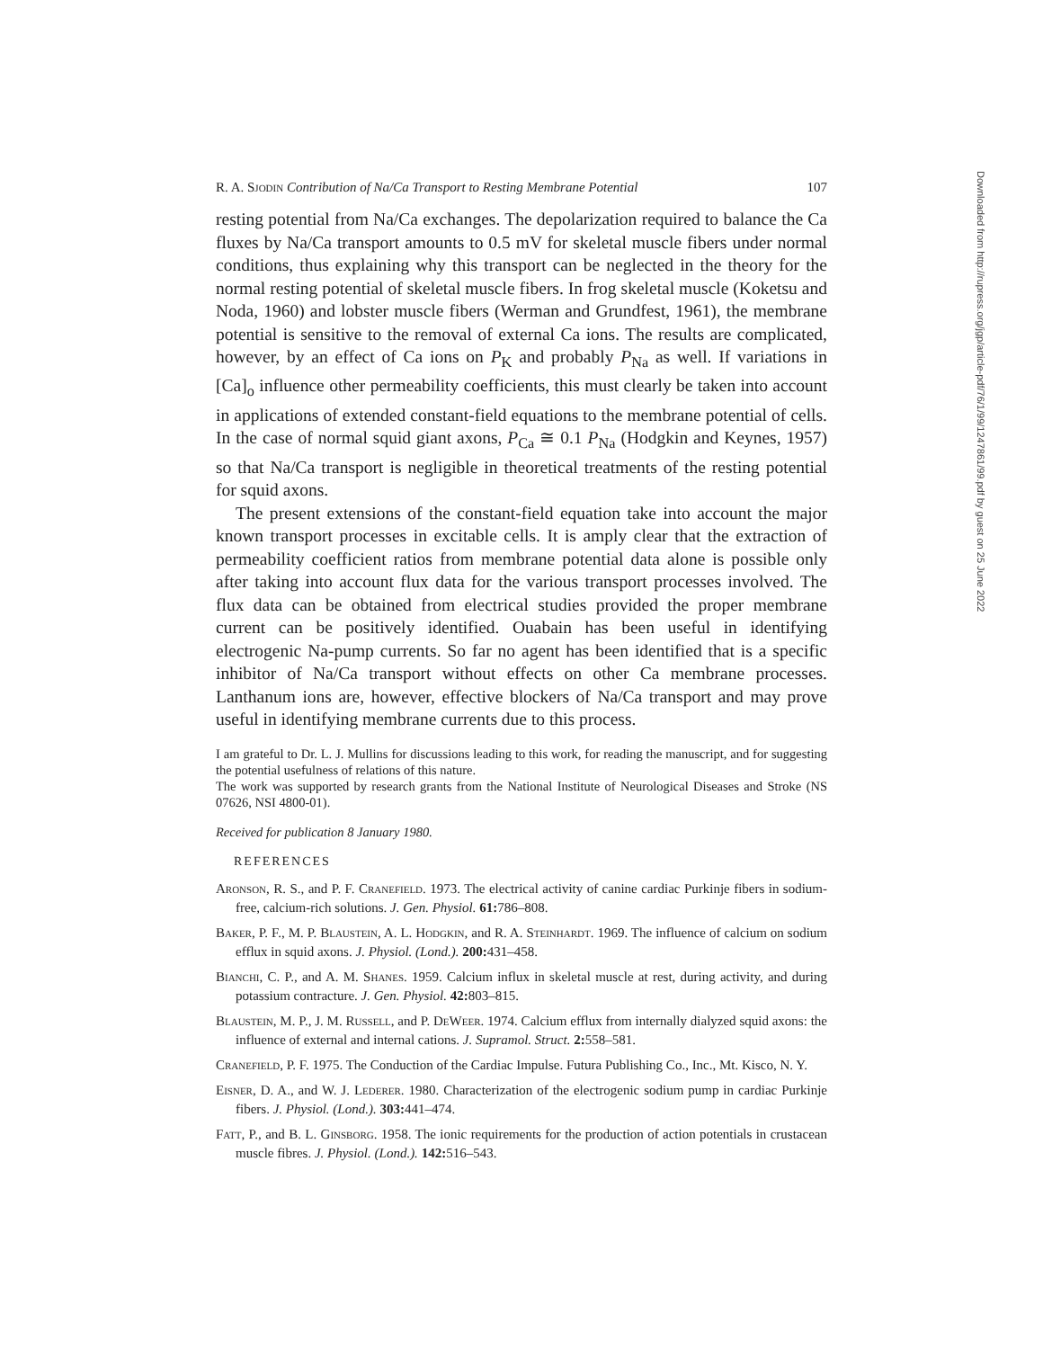R. A. Sjodin Contribution of Na/Ca Transport to Resting Membrane Potential 107
resting potential from Na/Ca exchanges. The depolarization required to balance the Ca fluxes by Na/Ca transport amounts to 0.5 mV for skeletal muscle fibers under normal conditions, thus explaining why this transport can be neglected in the theory for the normal resting potential of skeletal muscle fibers. In frog skeletal muscle (Koketsu and Noda, 1960) and lobster muscle fibers (Werman and Grundfest, 1961), the membrane potential is sensitive to the removal of external Ca ions. The results are complicated, however, by an effect of Ca ions on P<sub>K</sub> and probably P<sub>Na</sub> as well. If variations in [Ca]<sub>o</sub> influence other permeability coefficients, this must clearly be taken into account in applications of extended constant-field equations to the membrane potential of cells. In the case of normal squid giant axons, P<sub>Ca</sub> ≅ 0.1 P<sub>Na</sub> (Hodgkin and Keynes, 1957) so that Na/Ca transport is negligible in theoretical treatments of the resting potential for squid axons.
The present extensions of the constant-field equation take into account the major known transport processes in excitable cells. It is amply clear that the extraction of permeability coefficient ratios from membrane potential data alone is possible only after taking into account flux data for the various transport processes involved. The flux data can be obtained from electrical studies provided the proper membrane current can be positively identified. Ouabain has been useful in identifying electrogenic Na-pump currents. So far no agent has been identified that is a specific inhibitor of Na/Ca transport without effects on other Ca membrane processes. Lanthanum ions are, however, effective blockers of Na/Ca transport and may prove useful in identifying membrane currents due to this process.
I am grateful to Dr. L. J. Mullins for discussions leading to this work, for reading the manuscript, and for suggesting the potential usefulness of relations of this nature.
The work was supported by research grants from the National Institute of Neurological Diseases and Stroke (NS 07626, NSI 4800-01).
Received for publication 8 January 1980.
REFERENCES
Aronson, R. S., and P. F. Cranefield. 1973. The electrical activity of canine cardiac Purkinje fibers in sodium-free, calcium-rich solutions. J. Gen. Physiol. 61: 786–808.
Baker, P. F., M. P. Blaustein, A. L. Hodgkin, and R. A. Steinhardt. 1969. The influence of calcium on sodium efflux in squid axons. J. Physiol. (Lond.). 200: 431–458.
Bianchi, C. P., and A. M. Shanes. 1959. Calcium influx in skeletal muscle at rest, during activity, and during potassium contracture. J. Gen. Physiol. 42: 803–815.
Blaustein, M. P., J. M. Russell, and P. DeWeer. 1974. Calcium efflux from internally dialyzed squid axons: the influence of external and internal cations. J. Supramol. Struct. 2: 558–581.
Cranefield, P. F. 1975. The Conduction of the Cardiac Impulse. Futura Publishing Co., Inc., Mt. Kisco, N. Y.
Eisner, D. A., and W. J. Lederer. 1980. Characterization of the electrogenic sodium pump in cardiac Purkinje fibers. J. Physiol. (Lond.). 303: 441–474.
Fatt, P., and B. L. Ginsborg. 1958. The ionic requirements for the production of action potentials in crustacean muscle fibres. J. Physiol. (Lond.). 142: 516–543.
Downloaded from http://rupress.org/jgp/article-pdf/76/1/99/1247861/99.pdf by guest on 25 June 2022